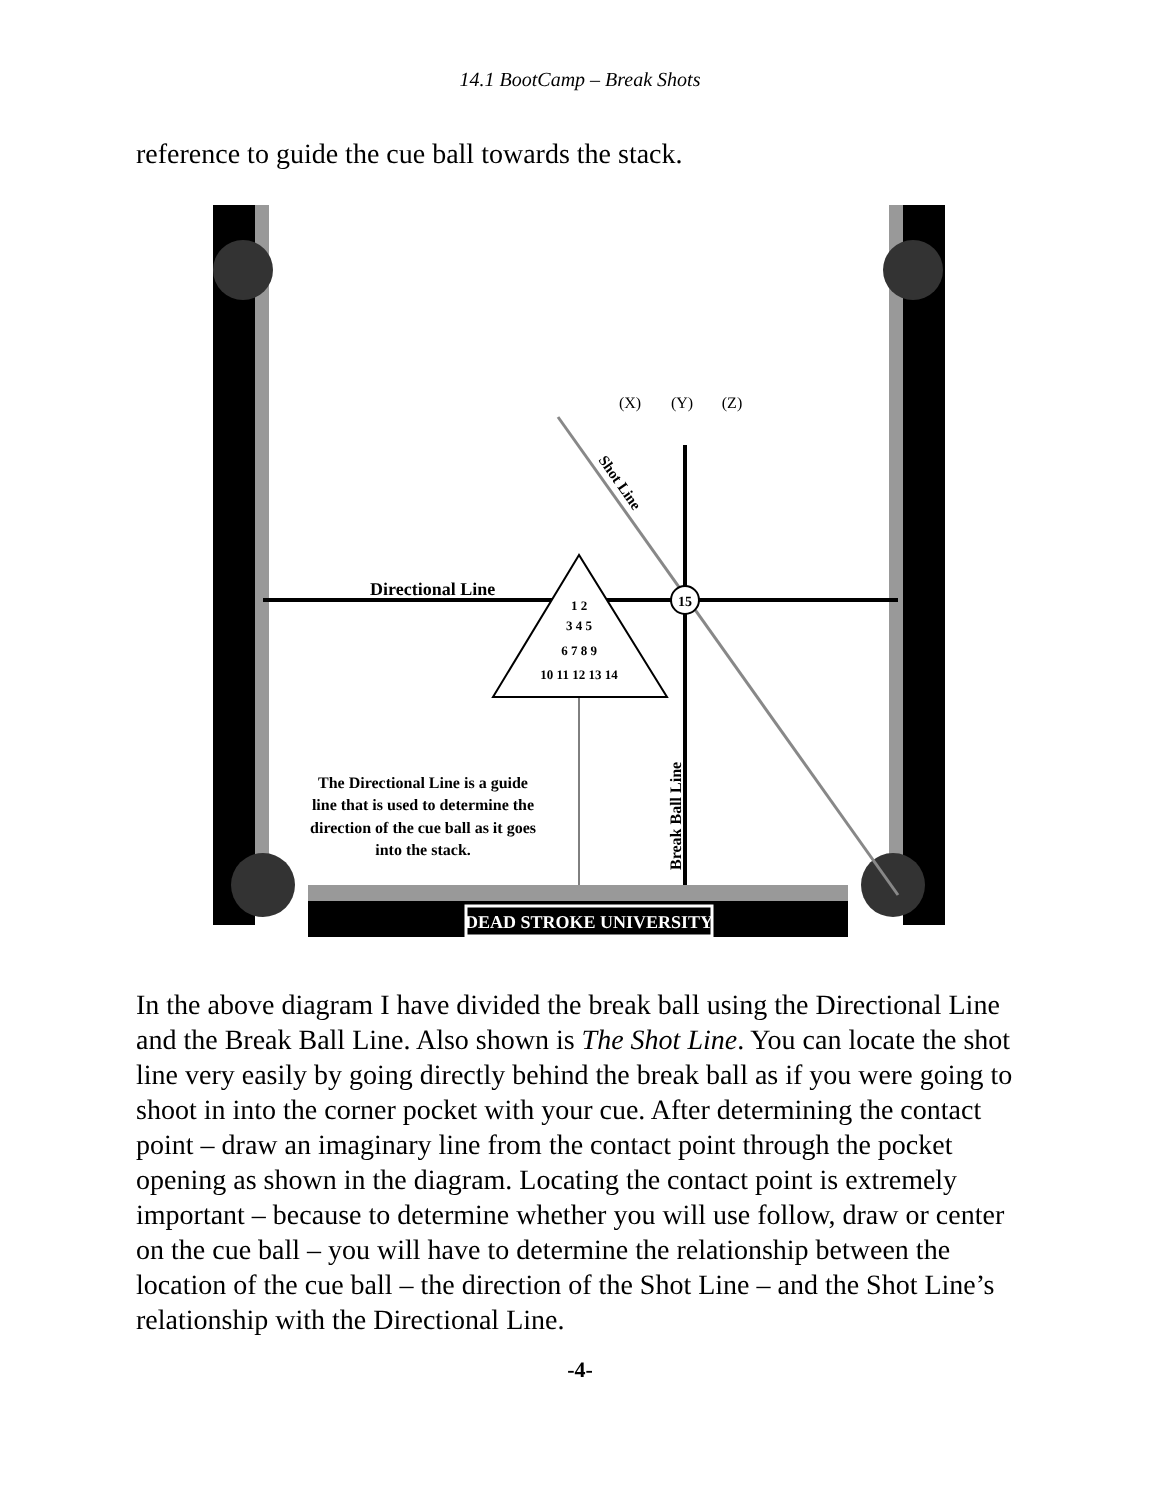14.1 BootCamp – Break Shots
reference to guide the cue ball towards the stack.
15
1 2
3 4 5
6 7 8 9
10 11 12 13 14
Directional Line
(X)
(Y)
(Z)
Shot Line
Break Ball Line
The Directional Line is a guide line that is used to determine the direction of the cue ball as it goes into the stack.
DEAD STROKE UNIVERSITY
In the above diagram I have divided the break ball using the Directional Line and the Break Ball Line. Also shown is The Shot Line. You can locate the shot line very easily by going directly behind the break ball as if you were going to shoot in into the corner pocket with your cue. After determining the contact point – draw an imaginary line from the contact point through the pocket opening as shown in the diagram. Locating the contact point is extremely important – because to determine whether you will use follow, draw or center on the cue ball – you will have to determine the relationship between the location of the cue ball – the direction of the Shot Line – and the Shot Line’s relationship with the Directional Line.
-4-